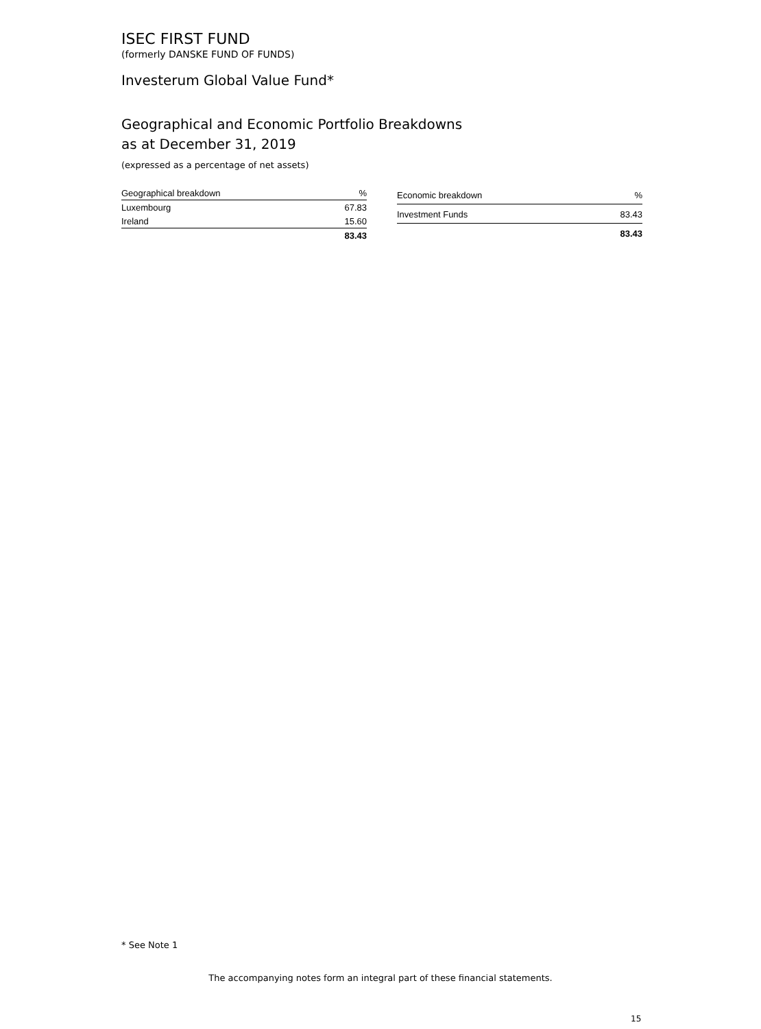ISEC FIRST FUND
(formerly DANSKE FUND OF FUNDS)
Investerum Global Value Fund*
Geographical and Economic Portfolio Breakdowns
as at December 31, 2019
(expressed as a percentage of net assets)
| Geographical breakdown | % |
| --- | --- |
| Luxembourg | 67.83 |
| Ireland | 15.60 |
| | 83.43 |
| Economic breakdown | % |
| --- | --- |
| Investment Funds | 83.43 |
| | 83.43 |
* See Note 1
The accompanying notes form an integral part of these financial statements.
15